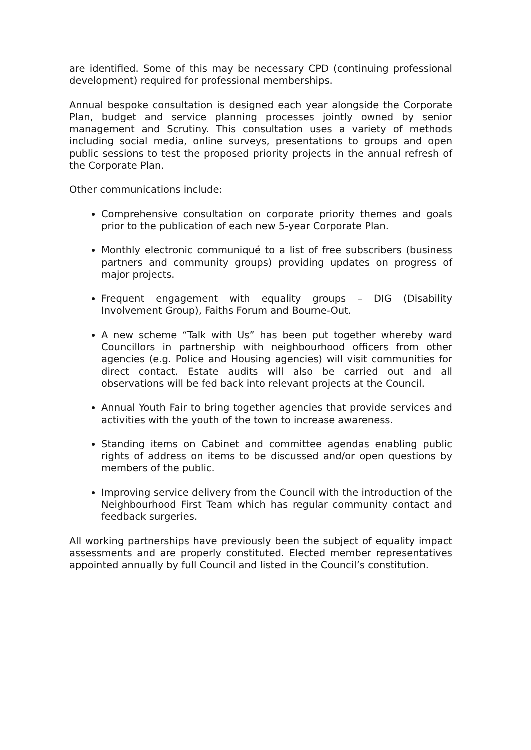are identified. Some of this may be necessary CPD (continuing professional development) required for professional memberships.
Annual bespoke consultation is designed each year alongside the Corporate Plan, budget and service planning processes jointly owned by senior management and Scrutiny. This consultation uses a variety of methods including social media, online surveys, presentations to groups and open public sessions to test the proposed priority projects in the annual refresh of the Corporate Plan.
Other communications include:
Comprehensive consultation on corporate priority themes and goals prior to the publication of each new 5-year Corporate Plan.
Monthly electronic communiqué to a list of free subscribers (business partners and community groups) providing updates on progress of major projects.
Frequent engagement with equality groups – DIG (Disability Involvement Group), Faiths Forum and Bourne-Out.
A new scheme “Talk with Us” has been put together whereby ward Councillors in partnership with neighbourhood officers from other agencies (e.g. Police and Housing agencies) will visit communities for direct contact. Estate audits will also be carried out and all observations will be fed back into relevant projects at the Council.
Annual Youth Fair to bring together agencies that provide services and activities with the youth of the town to increase awareness.
Standing items on Cabinet and committee agendas enabling public rights of address on items to be discussed and/or open questions by members of the public.
Improving service delivery from the Council with the introduction of the Neighbourhood First Team which has regular community contact and feedback surgeries.
All working partnerships have previously been the subject of equality impact assessments and are properly constituted. Elected member representatives appointed annually by full Council and listed in the Council’s constitution.